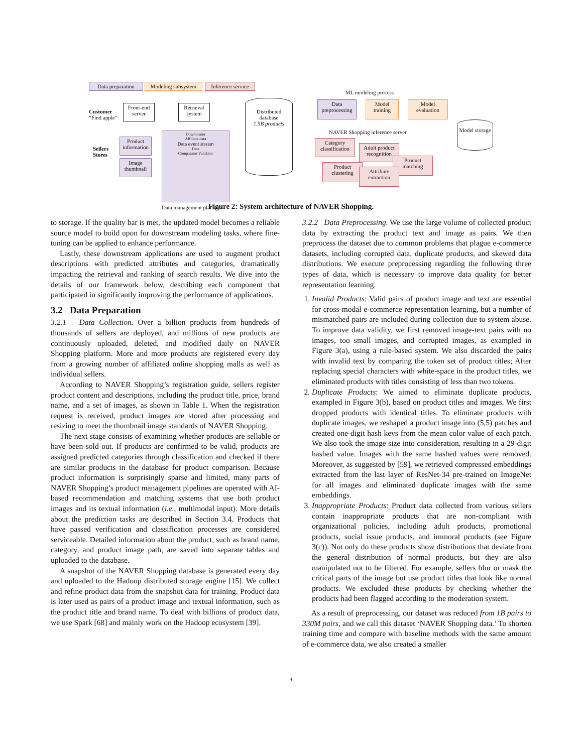Data preparation
Modeling subsystem
Inference service
ML modeling process
Customer
“Find apple”
Front-end server
Retrieval system
Distributed database
1.5B products
Data preprocessing
Model training
Model evaluation
Model storage
NAVER Shopping inference server
Sellers
Stores
Product information
Image thumbnail
Downloader
Affiliate data
Data event stream
Data
Comparator Validator
Data management platform
Category classification
Adult product recognition
Product matching
Product clustering
Attribute extraction
Figure 2: System architecture of NAVER Shopping.
to storage. If the quality bar is met, the updated model becomes a reliable source model to build upon for downstream modeling tasks, where fine-tuning can be applied to enhance performance.
Lastly, these downstream applications are used to augment product descriptions with predicted attributes and categories, dramatically impacting the retrieval and ranking of search results. We dive into the details of our framework below, describing each component that participated in significantly improving the performance of applications.
3.2 Data Preparation
3.2.1 Data Collection. Over a billion products from hundreds of thousands of sellers are deployed, and millions of new products are continuously uploaded, deleted, and modified daily on NAVER Shopping platform. More and more products are registered every day from a growing number of affiliated online shopping malls as well as individual sellers.
According to NAVER Shopping’s registration guide, sellers register product content and descriptions, including the product title, price, brand name, and a set of images, as shown in Table 1. When the registration request is received, product images are stored after processing and resizing to meet the thumbnail image standards of NAVER Shopping.
The next stage consists of examining whether products are sellable or have been sold out. If products are confirmed to be valid, products are assigned predicted categories through classification and checked if there are similar products in the database for product comparison. Because product information is surprisingly sparse and limited, many parts of NAVER Shopping’s product management pipelines are operated with AI-based recommendation and matching systems that use both product images and its textual information (i.e., multimodal input). More details about the prediction tasks are described in Section 3.4. Products that have passed verification and classification processes are considered serviceable. Detailed information about the product, such as brand name, category, and product image path, are saved into separate tables and uploaded to the database.
A snapshot of the NAVER Shopping database is generated every day and uploaded to the Hadoop distributed storage engine [15]. We collect and refine product data from the snapshot data for training. Product data is later used as pairs of a product image and textual information, such as the product title and brand name. To deal with billions of product data, we use Spark [68] and mainly work on the Hadoop ecosystem [39].
3.2.2 Data Preprocessing. We use the large volume of collected product data by extracting the product text and image as pairs. We then preprocess the dataset due to common problems that plague e-commerce datasets, including corrupted data, duplicate products, and skewed data distributions. We execute preprocessing regarding the following three types of data, which is necessary to improve data quality for better representation learning.
1. Invalid Products: Valid pairs of product image and text are essential for cross-modal e-commerce representation learning, but a number of mismatched pairs are included during collection due to system abuse. To improve data validity, we first removed image-text pairs with no images, too small images, and corrupted images, as exampled in Figure 3(a), using a rule-based system. We also discarded the pairs with invalid text by comparing the token set of product titles; After replacing special characters with white-space in the product titles, we eliminated products with titles consisting of less than two tokens.
2. Duplicate Products: We aimed to eliminate duplicate products, exampled in Figure 3(b), based on product titles and images. We first dropped products with identical titles. To eliminate products with duplicate images, we reshaped a product image into (5,5) patches and created one-digit hash keys from the mean color value of each patch. We also took the image size into consideration, resulting in a 29-digit hashed value. Images with the same hashed values were removed. Moreover, as suggested by [59], we retrieved compressed embeddings extracted from the last layer of ResNet-34 pre-trained on ImageNet for all images and eliminated duplicate images with the same embeddings.
3. Inappropriate Products: Product data collected from various sellers contain inappropriate products that are non-compliant with organizational policies, including adult products, promotional products, social issue products, and immoral products (see Figure 3(c)). Not only do these products show distributions that deviate from the general distribution of normal products, but they are also manipulated not to be filtered. For example, sellers blur or mask the critical parts of the image but use product titles that look like normal products. We excluded these products by checking whether the products had been flagged according to the moderation system.
As a result of preprocessing, our dataset was reduced from 1B pairs to 330M pairs, and we call this dataset ‘NAVER Shopping data.’ To shorten training time and compare with baseline methods with the same amount of e-commerce data, we also created a smaller
4